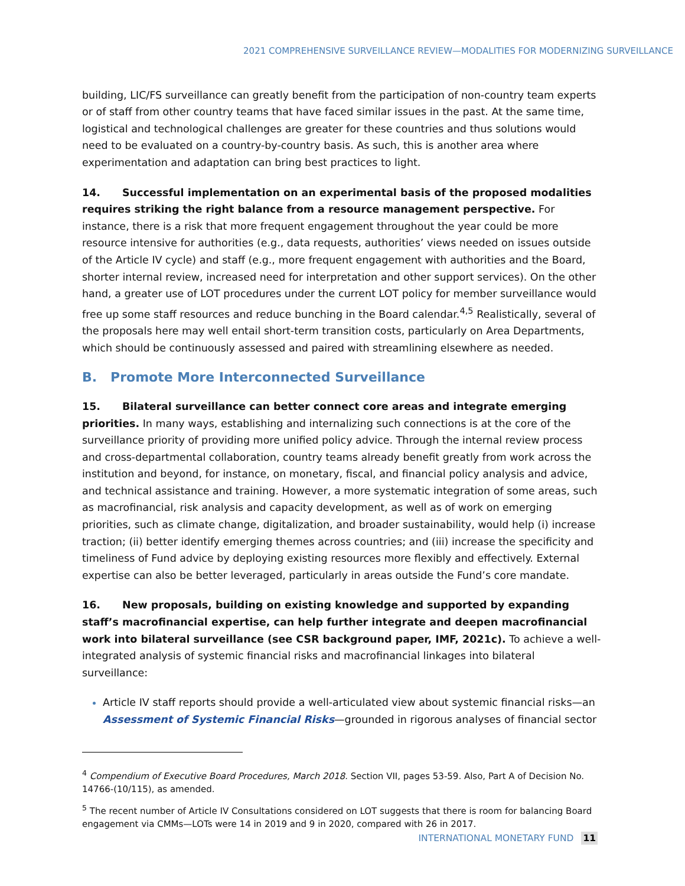2021 COMPREHENSIVE SURVEILLANCE REVIEW—MODALITIES FOR MODERNIZING SURVEILLANCE
building, LIC/FS surveillance can greatly benefit from the participation of non-country team experts or of staff from other country teams that have faced similar issues in the past. At the same time, logistical and technological challenges are greater for these countries and thus solutions would need to be evaluated on a country-by-country basis. As such, this is another area where experimentation and adaptation can bring best practices to light.
14. Successful implementation on an experimental basis of the proposed modalities requires striking the right balance from a resource management perspective. For instance, there is a risk that more frequent engagement throughout the year could be more resource intensive for authorities (e.g., data requests, authorities’ views needed on issues outside of the Article IV cycle) and staff (e.g., more frequent engagement with authorities and the Board, shorter internal review, increased need for interpretation and other support services). On the other hand, a greater use of LOT procedures under the current LOT policy for member surveillance would free up some staff resources and reduce bunching in the Board calendar.<sup>4,5</sup> Realistically, several of the proposals here may well entail short-term transition costs, particularly on Area Departments, which should be continuously assessed and paired with streamlining elsewhere as needed.
B. Promote More Interconnected Surveillance
15. Bilateral surveillance can better connect core areas and integrate emerging priorities. In many ways, establishing and internalizing such connections is at the core of the surveillance priority of providing more unified policy advice. Through the internal review process and cross-departmental collaboration, country teams already benefit greatly from work across the institution and beyond, for instance, on monetary, fiscal, and financial policy analysis and advice, and technical assistance and training. However, a more systematic integration of some areas, such as macrofinancial, risk analysis and capacity development, as well as of work on emerging priorities, such as climate change, digitalization, and broader sustainability, would help (i) increase traction; (ii) better identify emerging themes across countries; and (iii) increase the specificity and timeliness of Fund advice by deploying existing resources more flexibly and effectively. External expertise can also be better leveraged, particularly in areas outside the Fund’s core mandate.
16. New proposals, building on existing knowledge and supported by expanding staff’s macrofinancial expertise, can help further integrate and deepen macrofinancial work into bilateral surveillance (see CSR background paper, IMF, 2021c). To achieve a well-integrated analysis of systemic financial risks and macrofinancial linkages into bilateral surveillance:
Article IV staff reports should provide a well-articulated view about systemic financial risks—an Assessment of Systemic Financial Risks—grounded in rigorous analyses of financial sector
<sup>4</sup> Compendium of Executive Board Procedures, March 2018. Section VII, pages 53-59. Also, Part A of Decision No. 14766-(10/115), as amended.
<sup>5</sup> The recent number of Article IV Consultations considered on LOT suggests that there is room for balancing Board engagement via CMMs—LOTs were 14 in 2019 and 9 in 2020, compared with 26 in 2017.
INTERNATIONAL MONETARY FUND 11